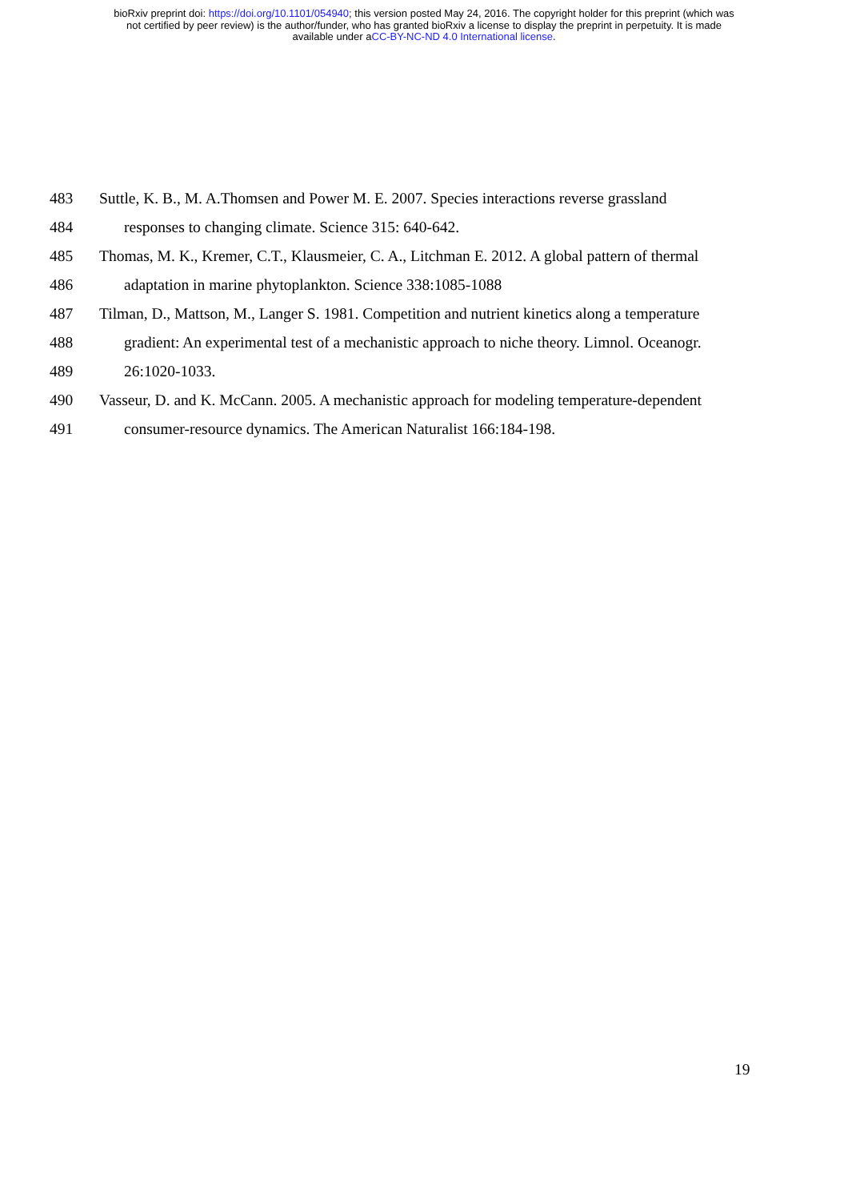bioRxiv preprint doi: https://doi.org/10.1101/054940; this version posted May 24, 2016. The copyright holder for this preprint (which was
not certified by peer review) is the author/funder, who has granted bioRxiv a license to display the preprint in perpetuity. It is made
available under aCC-BY-NC-ND 4.0 International license.
483 Suttle, K. B., M. A.Thomsen and Power M. E. 2007. Species interactions reverse grassland
484 responses to changing climate. Science 315: 640-642.
485 Thomas, M. K., Kremer, C.T., Klausmeier, C. A., Litchman E. 2012. A global pattern of thermal
486 adaptation in marine phytoplankton. Science 338:1085-1088
487 Tilman, D., Mattson, M., Langer S. 1981. Competition and nutrient kinetics along a temperature
488 gradient: An experimental test of a mechanistic approach to niche theory. Limnol. Oceanogr.
489 26:1020-1033.
490 Vasseur, D. and K. McCann. 2005. A mechanistic approach for modeling temperature-dependent
491 consumer-resource dynamics. The American Naturalist 166:184-198.
19